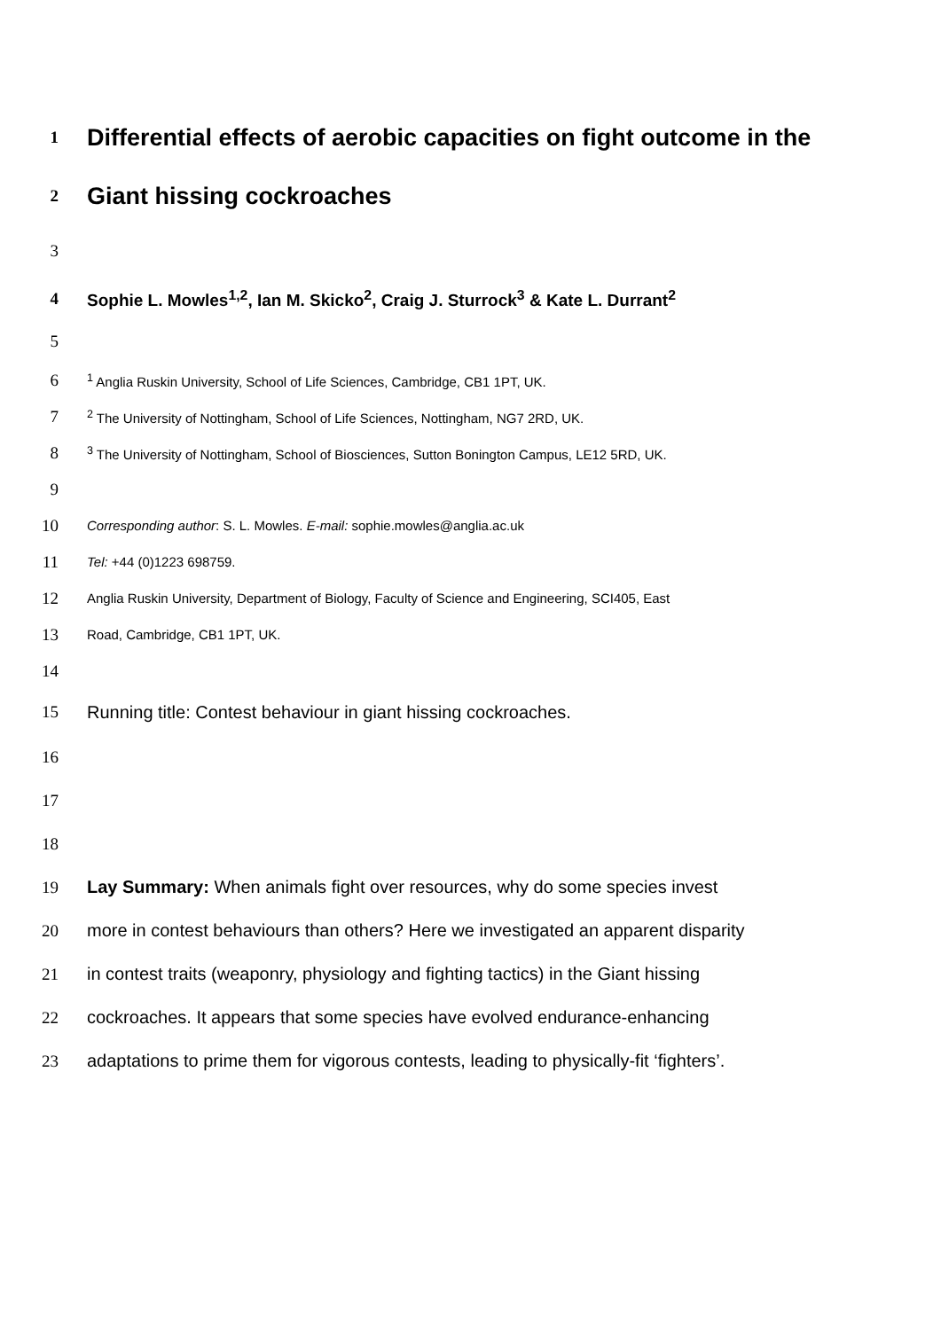1
Differential effects of aerobic capacities on fight outcome in the
2
Giant hissing cockroaches
3
4
Sophie L. Mowles<sup>1,2</sup>, Ian M. Skicko<sup>2</sup>, Craig J. Sturrock<sup>3</sup> & Kate L. Durrant<sup>2</sup>
5
6
<sup>1</sup> Anglia Ruskin University, School of Life Sciences, Cambridge, CB1 1PT, UK.
7
<sup>2</sup> The University of Nottingham, School of Life Sciences, Nottingham, NG7 2RD, UK.
8
<sup>3</sup> The University of Nottingham, School of Biosciences, Sutton Bonington Campus, LE12 5RD, UK.
9
10
Corresponding author: S. L. Mowles. E-mail: sophie.mowles@anglia.ac.uk
11
Tel: +44 (0)1223 698759.
12
Anglia Ruskin University, Department of Biology, Faculty of Science and Engineering, SCI405, East
13
Road, Cambridge, CB1 1PT, UK.
14
15
Running title: Contest behaviour in giant hissing cockroaches.
16
17
18
19
Lay Summary: When animals fight over resources, why do some species invest
20
more in contest behaviours than others? Here we investigated an apparent disparity
21
in contest traits (weaponry, physiology and fighting tactics) in the Giant hissing
22
cockroaches. It appears that some species have evolved endurance-enhancing
23
adaptations to prime them for vigorous contests, leading to physically-fit ‘fighters’.